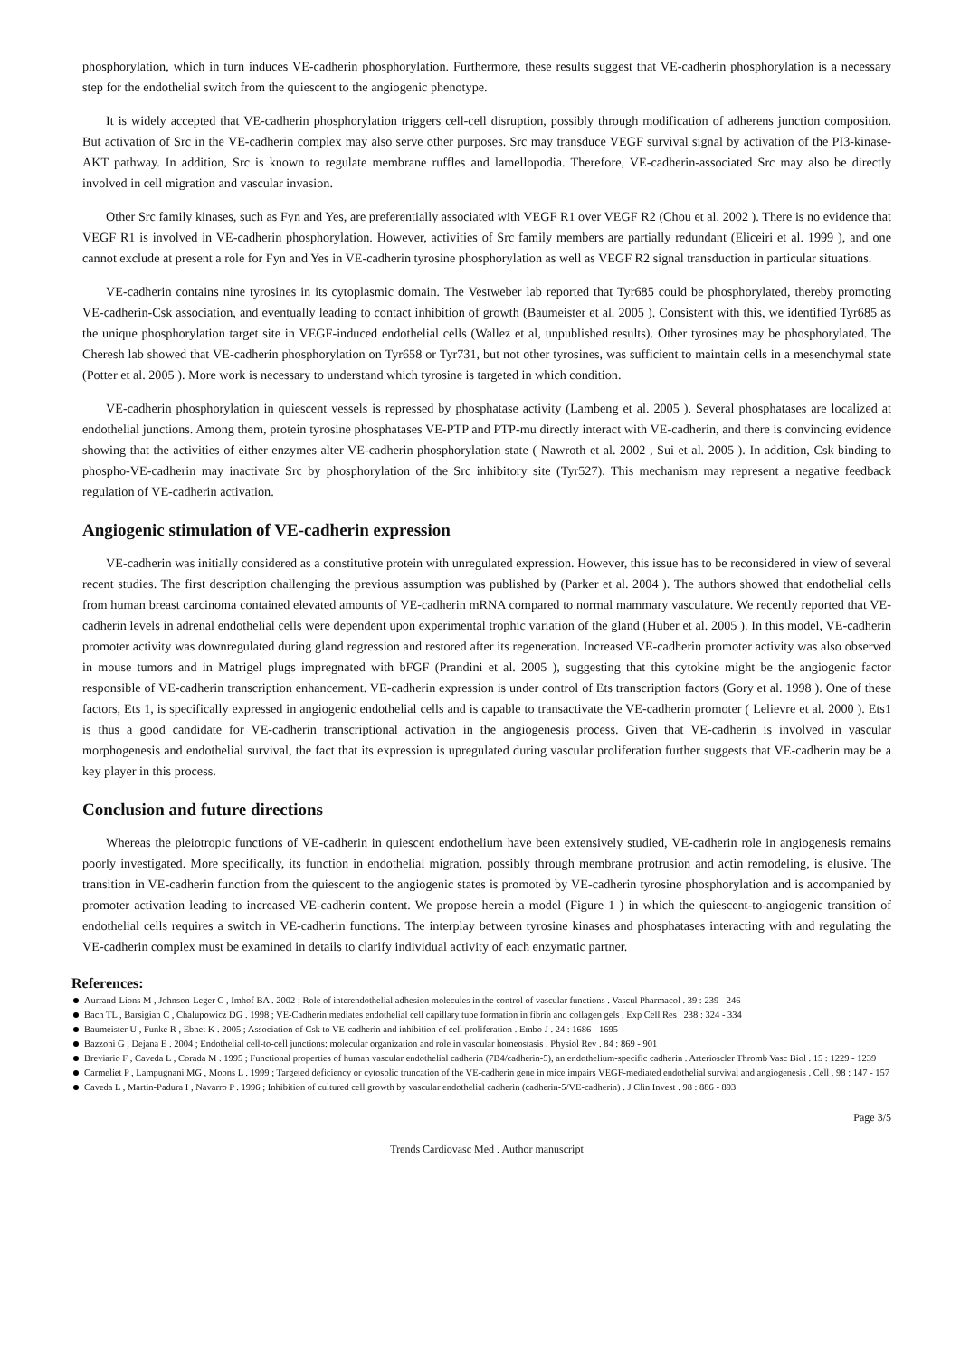phosphorylation, which in turn induces VE-cadherin phosphorylation. Furthermore, these results suggest that VE-cadherin phosphorylation is a necessary step for the endothelial switch from the quiescent to the angiogenic phenotype.
It is widely accepted that VE-cadherin phosphorylation triggers cell-cell disruption, possibly through modification of adherens junction composition. But activation of Src in the VE-cadherin complex may also serve other purposes. Src may transduce VEGF survival signal by activation of the PI3-kinase-AKT pathway. In addition, Src is known to regulate membrane ruffles and lamellopodia. Therefore, VE-cadherin-associated Src may also be directly involved in cell migration and vascular invasion.
Other Src family kinases, such as Fyn and Yes, are preferentially associated with VEGF R1 over VEGF R2 (Chou et al. 2002 ). There is no evidence that VEGF R1 is involved in VE-cadherin phosphorylation. However, activities of Src family members are partially redundant (Eliceiri et al. 1999 ), and one cannot exclude at present a role for Fyn and Yes in VE-cadherin tyrosine phosphorylation as well as VEGF R2 signal transduction in particular situations.
VE-cadherin contains nine tyrosines in its cytoplasmic domain. The Vestweber lab reported that Tyr685 could be phosphorylated, thereby promoting VE-cadherin-Csk association, and eventually leading to contact inhibition of growth (Baumeister et al. 2005 ). Consistent with this, we identified Tyr685 as the unique phosphorylation target site in VEGF-induced endothelial cells (Wallez et al, unpublished results). Other tyrosines may be phosphorylated. The Cheresh lab showed that VE-cadherin phosphorylation on Tyr658 or Tyr731, but not other tyrosines, was sufficient to maintain cells in a mesenchymal state (Potter et al. 2005 ). More work is necessary to understand which tyrosine is targeted in which condition.
VE-cadherin phosphorylation in quiescent vessels is repressed by phosphatase activity (Lambeng et al. 2005 ). Several phosphatases are localized at endothelial junctions. Among them, protein tyrosine phosphatases VE-PTP and PTP-mu directly interact with VE-cadherin, and there is convincing evidence showing that the activities of either enzymes alter VE-cadherin phosphorylation state ( Nawroth et al. 2002 , Sui et al. 2005 ). In addition, Csk binding to phospho-VE-cadherin may inactivate Src by phosphorylation of the Src inhibitory site (Tyr527). This mechanism may represent a negative feedback regulation of VE-cadherin activation.
Angiogenic stimulation of VE-cadherin expression
VE-cadherin was initially considered as a constitutive protein with unregulated expression. However, this issue has to be reconsidered in view of several recent studies. The first description challenging the previous assumption was published by (Parker et al. 2004 ). The authors showed that endothelial cells from human breast carcinoma contained elevated amounts of VE-cadherin mRNA compared to normal mammary vasculature. We recently reported that VE-cadherin levels in adrenal endothelial cells were dependent upon experimental trophic variation of the gland (Huber et al. 2005 ). In this model, VE-cadherin promoter activity was downregulated during gland regression and restored after its regeneration. Increased VE-cadherin promoter activity was also observed in mouse tumors and in Matrigel plugs impregnated with bFGF (Prandini et al. 2005 ), suggesting that this cytokine might be the angiogenic factor responsible of VE-cadherin transcription enhancement. VE-cadherin expression is under control of Ets transcription factors (Gory et al. 1998 ). One of these factors, Ets 1, is specifically expressed in angiogenic endothelial cells and is capable to transactivate the VE-cadherin promoter ( Lelievre et al. 2000 ). Ets1 is thus a good candidate for VE-cadherin transcriptional activation in the angiogenesis process. Given that VE-cadherin is involved in vascular morphogenesis and endothelial survival, the fact that its expression is upregulated during vascular proliferation further suggests that VE-cadherin may be a key player in this process.
Conclusion and future directions
Whereas the pleiotropic functions of VE-cadherin in quiescent endothelium have been extensively studied, VE-cadherin role in angiogenesis remains poorly investigated. More specifically, its function in endothelial migration, possibly through membrane protrusion and actin remodeling, is elusive. The transition in VE-cadherin function from the quiescent to the angiogenic states is promoted by VE-cadherin tyrosine phosphorylation and is accompanied by promoter activation leading to increased VE-cadherin content. We propose herein a model (Figure 1 ) in which the quiescent-to-angiogenic transition of endothelial cells requires a switch in VE-cadherin functions. The interplay between tyrosine kinases and phosphatases interacting with and regulating the VE-cadherin complex must be examined in details to clarify individual activity of each enzymatic partner.
References:
Aurrand-Lions M , Johnson-Leger C , Imhof BA . 2002 ; Role of interendothelial adhesion molecules in the control of vascular functions . Vascul Pharmacol . 39 : 239 - 246
Bach TL , Barsigian C , Chalupowicz DG . 1998 ; VE-Cadherin mediates endothelial cell capillary tube formation in fibrin and collagen gels . Exp Cell Res . 238 : 324 - 334
Baumeister U , Funke R , Ebnet K . 2005 ; Association of Csk to VE-cadherin and inhibition of cell proliferation . Embo J . 24 : 1686 - 1695
Bazzoni G , Dejana E . 2004 ; Endothelial cell-to-cell junctions: molecular organization and role in vascular homeostasis . Physiol Rev . 84 : 869 - 901
Breviario F , Caveda L , Corada M . 1995 ; Functional properties of human vascular endothelial cadherin (7B4/cadherin-5), an endothelium-specific cadherin . Arterioscler Thromb Vasc Biol . 15 : 1229 - 1239
Carmeliet P , Lampugnani MG , Moons L . 1999 ; Targeted deficiency or cytosolic truncation of the VE-cadherin gene in mice impairs VEGF-mediated endothelial survival and angiogenesis . Cell . 98 : 147 - 157
Caveda L , Martin-Padura I , Navarro P . 1996 ; Inhibition of cultured cell growth by vascular endothelial cadherin (cadherin-5/VE-cadherin) . J Clin Invest . 98 : 886 - 893
Page 3/5
Trends Cardiovasc Med . Author manuscript